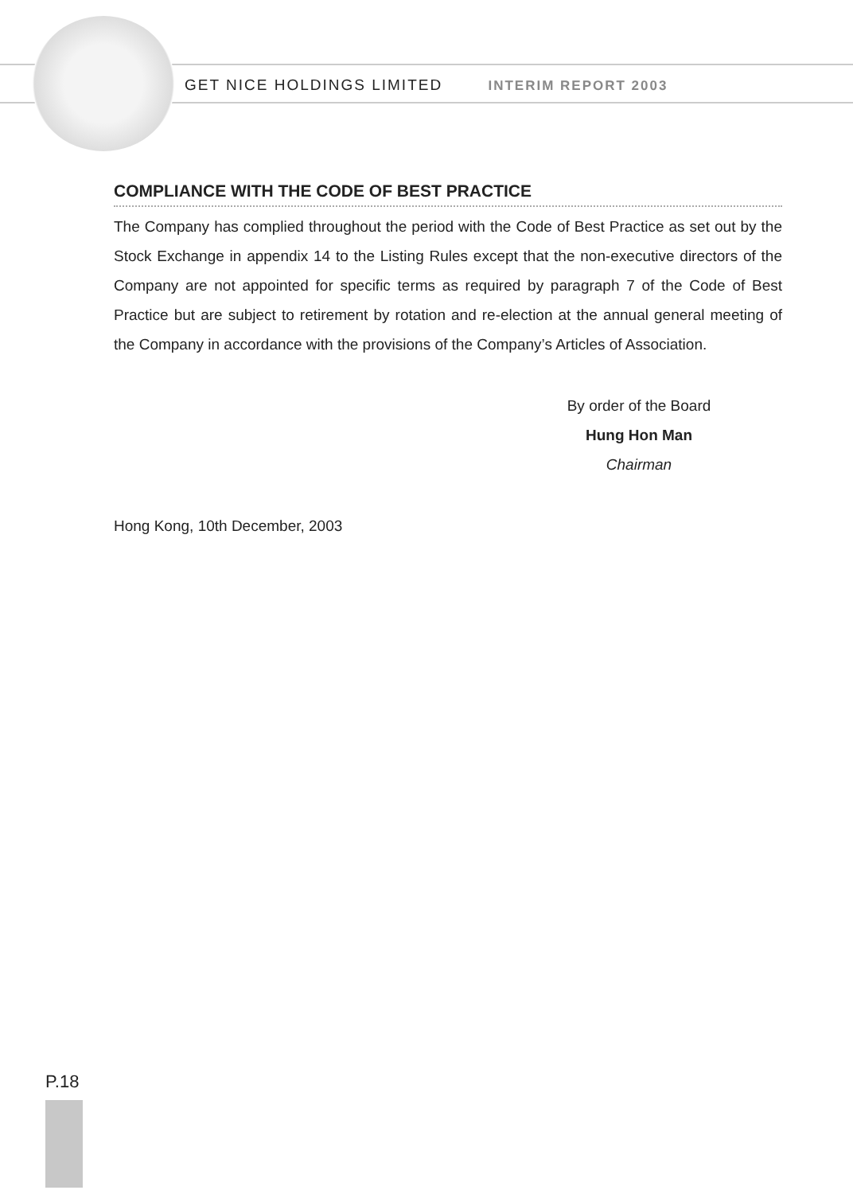GET NICE HOLDINGS LIMITED INTERIM REPORT 2003
COMPLIANCE WITH THE CODE OF BEST PRACTICE
The Company has complied throughout the period with the Code of Best Practice as set out by the Stock Exchange in appendix 14 to the Listing Rules except that the non-executive directors of the Company are not appointed for specific terms as required by paragraph 7 of the Code of Best Practice but are subject to retirement by rotation and re-election at the annual general meeting of the Company in accordance with the provisions of the Company’s Articles of Association.
By order of the Board
Hung Hon Man
Chairman
Hong Kong, 10th December, 2003
P.18